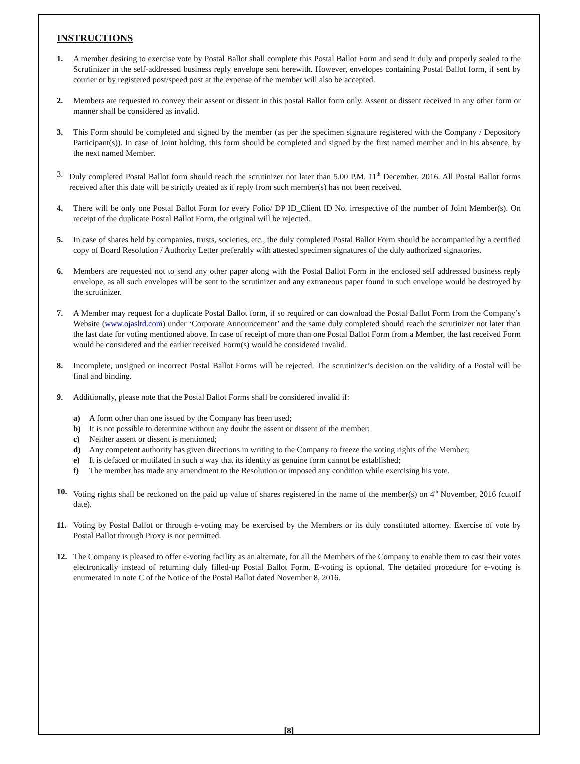INSTRUCTIONS
1. A member desiring to exercise vote by Postal Ballot shall complete this Postal Ballot Form and send it duly and properly sealed to the Scrutinizer in the self-addressed business reply envelope sent herewith. However, envelopes containing Postal Ballot form, if sent by courier or by registered post/speed post at the expense of the member will also be accepted.
2. Members are requested to convey their assent or dissent in this postal Ballot form only. Assent or dissent received in any other form or manner shall be considered as invalid.
3. This Form should be completed and signed by the member (as per the specimen signature registered with the Company / Depository Participant(s)). In case of Joint holding, this form should be completed and signed by the first named member and in his absence, by the next named Member.
3. Duly completed Postal Ballot form should reach the scrutinizer not later than 5.00 P.M. 11<sup>th</sup> December, 2016. All Postal Ballot forms received after this date will be strictly treated as if reply from such member(s) has not been received.
4. There will be only one Postal Ballot Form for every Folio/ DP ID_Client ID No. irrespective of the number of Joint Member(s). On receipt of the duplicate Postal Ballot Form, the original will be rejected.
5. In case of shares held by companies, trusts, societies, etc., the duly completed Postal Ballot Form should be accompanied by a certified copy of Board Resolution / Authority Letter preferably with attested specimen signatures of the duly authorized signatories.
6. Members are requested not to send any other paper along with the Postal Ballot Form in the enclosed self addressed business reply envelope, as all such envelopes will be sent to the scrutinizer and any extraneous paper found in such envelope would be destroyed by the scrutinizer.
7. A Member may request for a duplicate Postal Ballot form, if so required or can download the Postal Ballot Form from the Company’s Website (www.ojasltd.com) under ‘Corporate Announcement’ and the same duly completed should reach the scrutinizer not later than the last date for voting mentioned above. In case of receipt of more than one Postal Ballot Form from a Member, the last received Form would be considered and the earlier received Form(s) would be considered invalid.
8. Incomplete, unsigned or incorrect Postal Ballot Forms will be rejected. The scrutinizer’s decision on the validity of a Postal will be final and binding.
9. Additionally, please note that the Postal Ballot Forms shall be considered invalid if:
a) A form other than one issued by the Company has been used;
b) It is not possible to determine without any doubt the assent or dissent of the member;
c) Neither assent or dissent is mentioned;
d) Any competent authority has given directions in writing to the Company to freeze the voting rights of the Member;
e) It is defaced or mutilated in such a way that its identity as genuine form cannot be established;
f) The member has made any amendment to the Resolution or imposed any condition while exercising his vote.
10. Voting rights shall be reckoned on the paid up value of shares registered in the name of the member(s) on 4<sup>th</sup> November, 2016 (cutoff date).
11. Voting by Postal Ballot or through e-voting may be exercised by the Members or its duly constituted attorney. Exercise of vote by Postal Ballot through Proxy is not permitted.
12. The Company is pleased to offer e-voting facility as an alternate, for all the Members of the Company to enable them to cast their votes electronically instead of returning duly filled-up Postal Ballot Form. E-voting is optional. The detailed procedure for e-voting is enumerated in note C of the Notice of the Postal Ballot dated November 8, 2016.
[8]